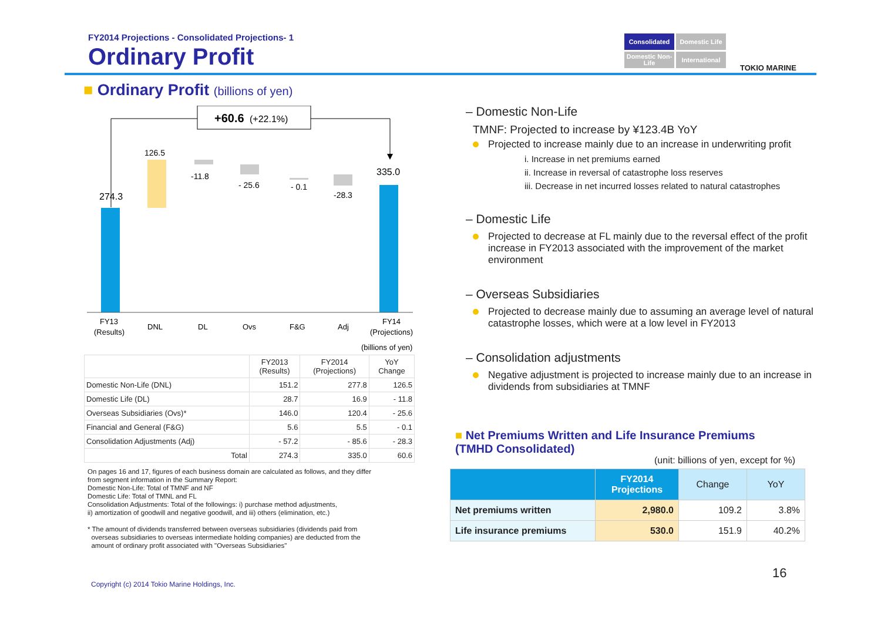FY2014 Projections - Consolidated Projections- 1
Ordinary Profit
Consolidated
Domestic Life
Domestic Non-Life
International
TOKIO MARINE
■ Ordinary Profit (billions of yen)
+60.6
(+22.1%)
274.3
126.5
-11.8
- 25.6
- 0.1
-28.3
335.0
FY13
(Results)
DNL
DL
Ovs
F&G
Adj
FY14
(Projections)
(billions of yen)
| | FY2013 (Results) | FY2014 (Projections) | YoY Change |
| --- | --- | --- | --- |
| Domestic Non-Life (DNL) | 151.2 | 277.8 | 126.5 |
| Domestic Life (DL) | 28.7 | 16.9 | - 11.8 |
| Overseas Subsidiaries (Ovs)* | 146.0 | 120.4 | - 25.6 |
| Financial and General (F&G) | 5.6 | 5.5 | - 0.1 |
| Consolidation Adjustments (Adj) | - 57.2 | - 85.6 | - 28.3 |
| Total | 274.3 | 335.0 | 60.6 |
On pages 16 and 17, figures of each business domain are calculated as follows, and they differ
from segment information in the Summary Report:
Domestic Non-Life: Total of TMNF and NF
Domestic Life: Total of TMNL and FL
Consolidation Adjustments: Total of the followings: i) purchase method adjustments,
ii) amortization of goodwill and negative goodwill, and iii) others (elimination, etc.)
* The amount of dividends transferred between overseas subsidiaries (dividends paid from
overseas subsidiaries to overseas intermediate holding companies) are deducted from the
amount of ordinary profit associated with "Overseas Subsidiaries"
– Domestic Non-Life
TMNF: Projected to increase by ¥123.4B YoY
Projected to increase mainly due to an increase in underwriting profit
i. Increase in net premiums earned
ii. Increase in reversal of catastrophe loss reserves
iii. Decrease in net incurred losses related to natural catastrophes
– Domestic Life
Projected to decrease at FL mainly due to the reversal effect of the profit increase in FY2013 associated with the improvement of the market environment
– Overseas Subsidiaries
Projected to decrease mainly due to assuming an average level of natural catastrophe losses, which were at a low level in FY2013
– Consolidation adjustments
Negative adjustment is projected to increase mainly due to an increase in dividends from subsidiaries at TMNF
■ Net Premiums Written and Life Insurance Premiums
(TMHD Consolidated)
(unit: billions of yen, except for %)
| | FY2014 Projections | Change | YoY |
| --- | --- | --- | --- |
| Net premiums written | 2,980.0 | 109.2 | 3.8% |
| Life insurance premiums | 530.0 | 151.9 | 40.2% |
16
Copyright (c) 2014 Tokio Marine Holdings, Inc.